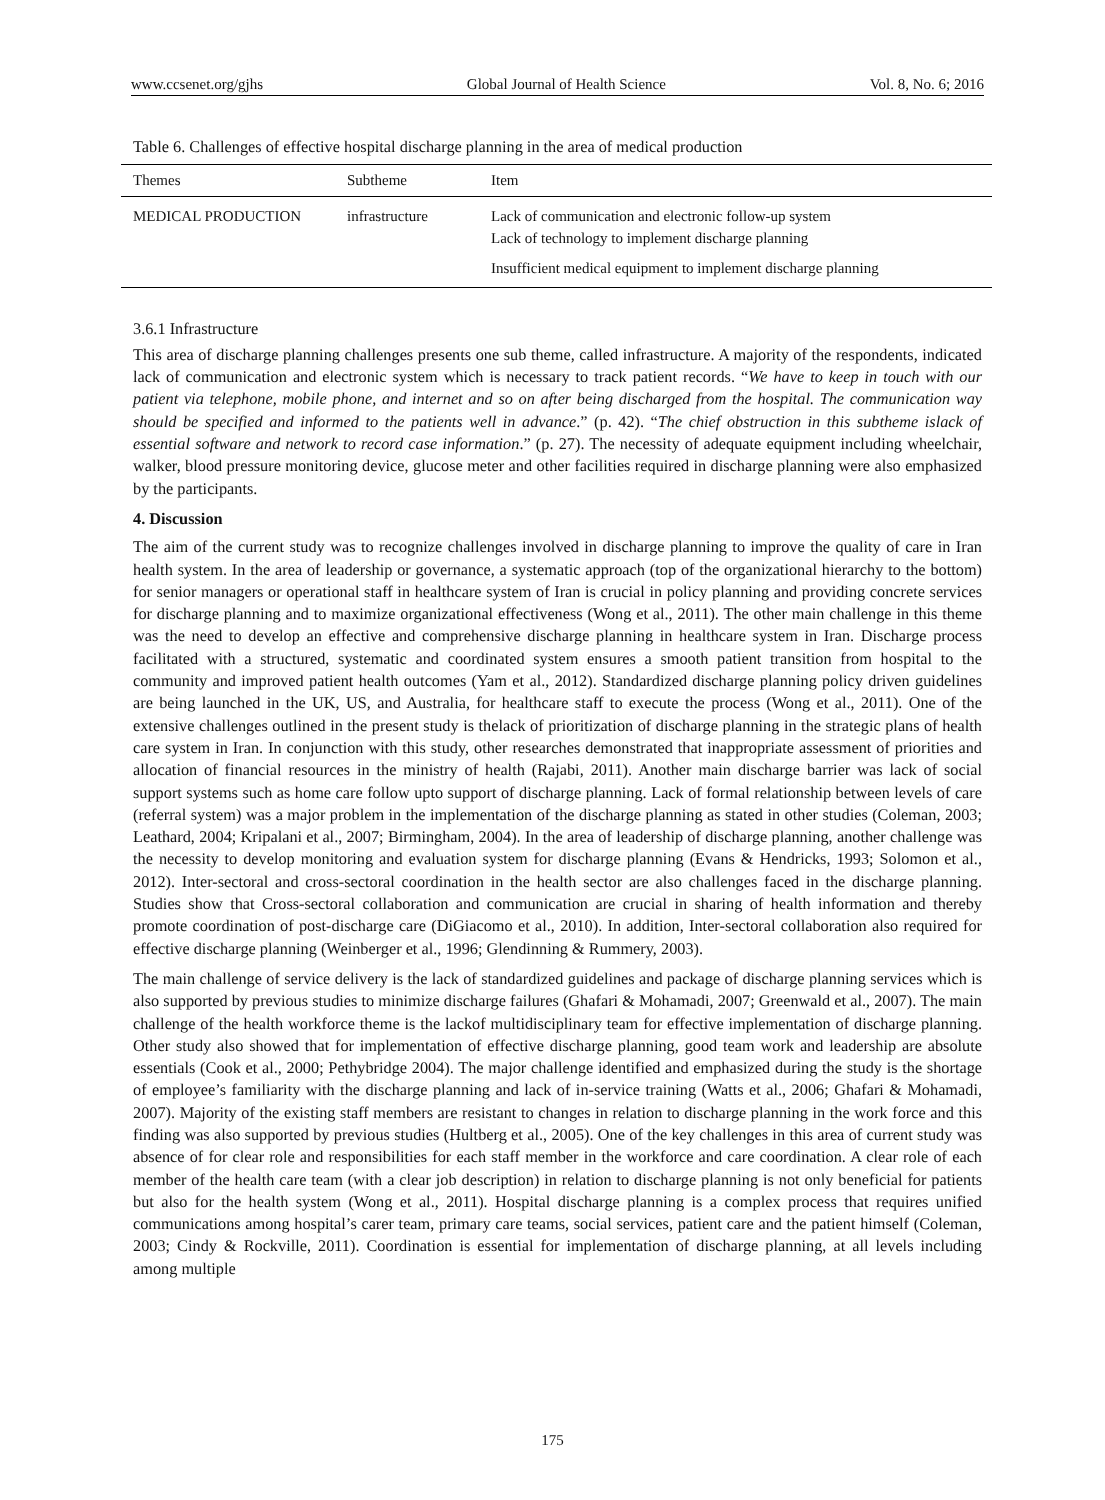www.ccsenet.org/gjhs Global Journal of Health Science Vol. 8, No. 6; 2016
Table 6. Challenges of effective hospital discharge planning in the area of medical production
| Themes | Subtheme | Item |
| --- | --- | --- |
| MEDICAL PRODUCTION | infrastructure | Lack of communication and electronic follow-up system Lack of technology to implement discharge planning |
| | | Insufficient medical equipment to implement discharge planning |
3.6.1 Infrastructure
This area of discharge planning challenges presents one sub theme, called infrastructure. A majority of the respondents, indicated lack of communication and electronic system which is necessary to track patient records. “We have to keep in touch with our patient via telephone, mobile phone, and internet and so on after being discharged from the hospital. The communication way should be specified and informed to the patients well in advance.” (p. 42). “The chief obstruction in this subtheme islack of essential software and network to record case information.” (p. 27). The necessity of adequate equipment including wheelchair, walker, blood pressure monitoring device, glucose meter and other facilities required in discharge planning were also emphasized by the participants.
4. Discussion
The aim of the current study was to recognize challenges involved in discharge planning to improve the quality of care in Iran health system. In the area of leadership or governance, a systematic approach (top of the organizational hierarchy to the bottom) for senior managers or operational staff in healthcare system of Iran is crucial in policy planning and providing concrete services for discharge planning and to maximize organizational effectiveness (Wong et al., 2011). The other main challenge in this theme was the need to develop an effective and comprehensive discharge planning in healthcare system in Iran. Discharge process facilitated with a structured, systematic and coordinated system ensures a smooth patient transition from hospital to the community and improved patient health outcomes (Yam et al., 2012). Standardized discharge planning policy driven guidelines are being launched in the UK, US, and Australia, for healthcare staff to execute the process (Wong et al., 2011). One of the extensive challenges outlined in the present study is thelack of prioritization of discharge planning in the strategic plans of health care system in Iran. In conjunction with this study, other researches demonstrated that inappropriate assessment of priorities and allocation of financial resources in the ministry of health (Rajabi, 2011). Another main discharge barrier was lack of social support systems such as home care follow upto support of discharge planning. Lack of formal relationship between levels of care (referral system) was a major problem in the implementation of the discharge planning as stated in other studies (Coleman, 2003; Leathard, 2004; Kripalani et al., 2007; Birmingham, 2004). In the area of leadership of discharge planning, another challenge was the necessity to develop monitoring and evaluation system for discharge planning (Evans & Hendricks, 1993; Solomon et al., 2012). Inter-sectoral and cross-sectoral coordination in the health sector are also challenges faced in the discharge planning. Studies show that Cross-sectoral collaboration and communication are crucial in sharing of health information and thereby promote coordination of post-discharge care (DiGiacomo et al., 2010). In addition, Inter-sectoral collaboration also required for effective discharge planning (Weinberger et al., 1996; Glendinning & Rummery, 2003).
The main challenge of service delivery is the lack of standardized guidelines and package of discharge planning services which is also supported by previous studies to minimize discharge failures (Ghafari & Mohamadi, 2007; Greenwald et al., 2007). The main challenge of the health workforce theme is the lackof multidisciplinary team for effective implementation of discharge planning. Other study also showed that for implementation of effective discharge planning, good team work and leadership are absolute essentials (Cook et al., 2000; Pethybridge 2004). The major challenge identified and emphasized during the study is the shortage of employee’s familiarity with the discharge planning and lack of in-service training (Watts et al., 2006; Ghafari & Mohamadi, 2007). Majority of the existing staff members are resistant to changes in relation to discharge planning in the work force and this finding was also supported by previous studies (Hultberg et al., 2005). One of the key challenges in this area of current study was absence of for clear role and responsibilities for each staff member in the workforce and care coordination. A clear role of each member of the health care team (with a clear job description) in relation to discharge planning is not only beneficial for patients but also for the health system (Wong et al., 2011). Hospital discharge planning is a complex process that requires unified communications among hospital’s carer team, primary care teams, social services, patient care and the patient himself (Coleman, 2003; Cindy & Rockville, 2011). Coordination is essential for implementation of discharge planning, at all levels including among multiple
175